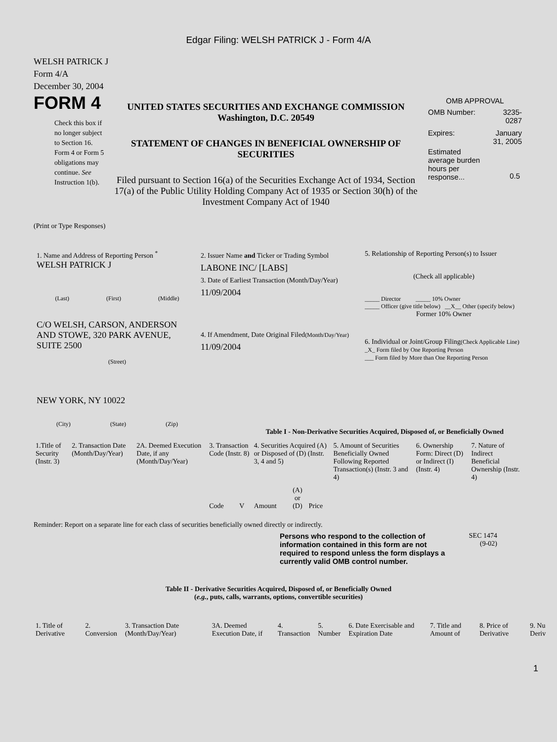Edgar Filing: WELSH PATRICK J - Form 4/A
WELSH PATRICK J
Form 4/A
December 30, 2004
FORM 4
Check this box if no longer subject to Section 16. Form 4 or Form 5 obligations may continue. See Instruction 1(b).
UNITED STATES SECURITIES AND EXCHANGE COMMISSION
Washington, D.C. 20549
STATEMENT OF CHANGES IN BENEFICIAL OWNERSHIP OF SECURITIES
Filed pursuant to Section 16(a) of the Securities Exchange Act of 1934, Section 17(a) of the Public Utility Holding Company Act of 1935 or Section 30(h) of the Investment Company Act of 1940
OMB APPROVAL
| OMB Number: | 3235-0287 |
| Expires: | January 31, 2005 |
| Estimated average burden hours per response... | 0.5 |
(Print or Type Responses)
1. Name and Address of Reporting Person <sup>*</sup>
WELSH PATRICK J
(Last) (First) (Middle)
C/O WELSH, CARSON, ANDERSON AND STOWE, 320 PARK AVENUE, SUITE 2500
(Street)
NEW YORK, NY 10022
(City) (State) (Zip)
2. Issuer Name and Ticker or Trading Symbol
LABONE INC/ [LABS]
3. Date of Earliest Transaction (Month/Day/Year)
11/09/2004
4. If Amendment, Date Original Filed(Month/Day/Year)
11/09/2004
5. Relationship of Reporting Person(s) to Issuer
(Check all applicable)
_____ Director _____ 10% Owner
_____ Officer (give title below) __X__ Other (specify below)
Former 10% Owner
6. Individual or Joint/Group Filing(Check Applicable Line)
_X_ Form filed by One Reporting Person
___ Form filed by More than One Reporting Person
Table I - Non-Derivative Securities Acquired, Disposed of, or Beneficially Owned
| 1.Title of Security (Instr. 3) | 2. Transaction Date (Month/Day/Year) | 2A. Deemed Execution Date, if any (Month/Day/Year) | 3. Transaction Code (Instr. 8) | | 4. Securities Acquired (A) or Disposed of (D) (Instr. 3, 4 and 5) | | | 5. Amount of Securities Beneficially Owned Following Reported Transaction(s) (Instr. 3 and 4) | 6. Ownership Form: Direct (D) or Indirect (I) (Instr. 4) | 7. Nature of Indirect Beneficial Ownership (Instr. 4) |
| | | | Code | V | Amount | (A) or (D) | Price | | | |
Reminder: Report on a separate line for each class of securities beneficially owned directly or indirectly.
Persons who respond to the collection of information contained in this form are not required to respond unless the form displays a currently valid OMB control number.
SEC 1474
(9-02)
Table II - Derivative Securities Acquired, Disposed of, or Beneficially Owned
(e.g., puts, calls, warrants, options, convertible securities)
| 1. Title of Derivative | 2. Conversion | 3. Transaction Date (Month/Day/Year) | 3A. Deemed Execution Date, if | 4. Transaction | 5. Number | 6. Date Exercisable and Expiration Date | 7. Title and Amount of | 8. Price of Derivative | 9. Nu Deriv |
1